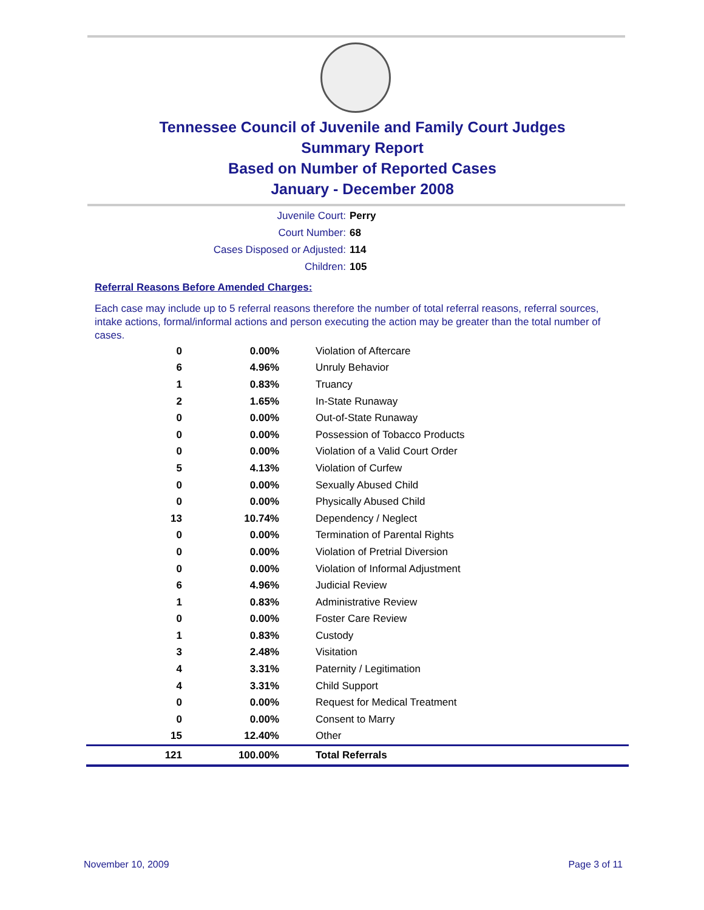Tennessee Council of Juvenile and Family Court Judges
Summary Report
Based on Number of Reported Cases
January - December 2008
Juvenile Court: Perry
Court Number: 68
Cases Disposed or Adjusted: 114
Children: 105
Referral Reasons Before Amended Charges:
Each case may include up to 5 referral reasons therefore the number of total referral reasons, referral sources, intake actions, formal/informal actions and person executing the action may be greater than the total number of cases.
| 0 | 0.00% | Violation of Aftercare |
| 6 | 4.96% | Unruly Behavior |
| 1 | 0.83% | Truancy |
| 2 | 1.65% | In-State Runaway |
| 0 | 0.00% | Out-of-State Runaway |
| 0 | 0.00% | Possession of Tobacco Products |
| 0 | 0.00% | Violation of a Valid Court Order |
| 5 | 4.13% | Violation of Curfew |
| 0 | 0.00% | Sexually Abused Child |
| 0 | 0.00% | Physically Abused Child |
| 13 | 10.74% | Dependency / Neglect |
| 0 | 0.00% | Termination of Parental Rights |
| 0 | 0.00% | Violation of Pretrial Diversion |
| 0 | 0.00% | Violation of Informal Adjustment |
| 6 | 4.96% | Judicial Review |
| 1 | 0.83% | Administrative Review |
| 0 | 0.00% | Foster Care Review |
| 1 | 0.83% | Custody |
| 3 | 2.48% | Visitation |
| 4 | 3.31% | Paternity / Legitimation |
| 4 | 3.31% | Child Support |
| 0 | 0.00% | Request for Medical Treatment |
| 0 | 0.00% | Consent to Marry |
| 15 | 12.40% | Other |
| 121 | 100.00% | Total Referrals |
November 10, 2009 Page 3 of 11